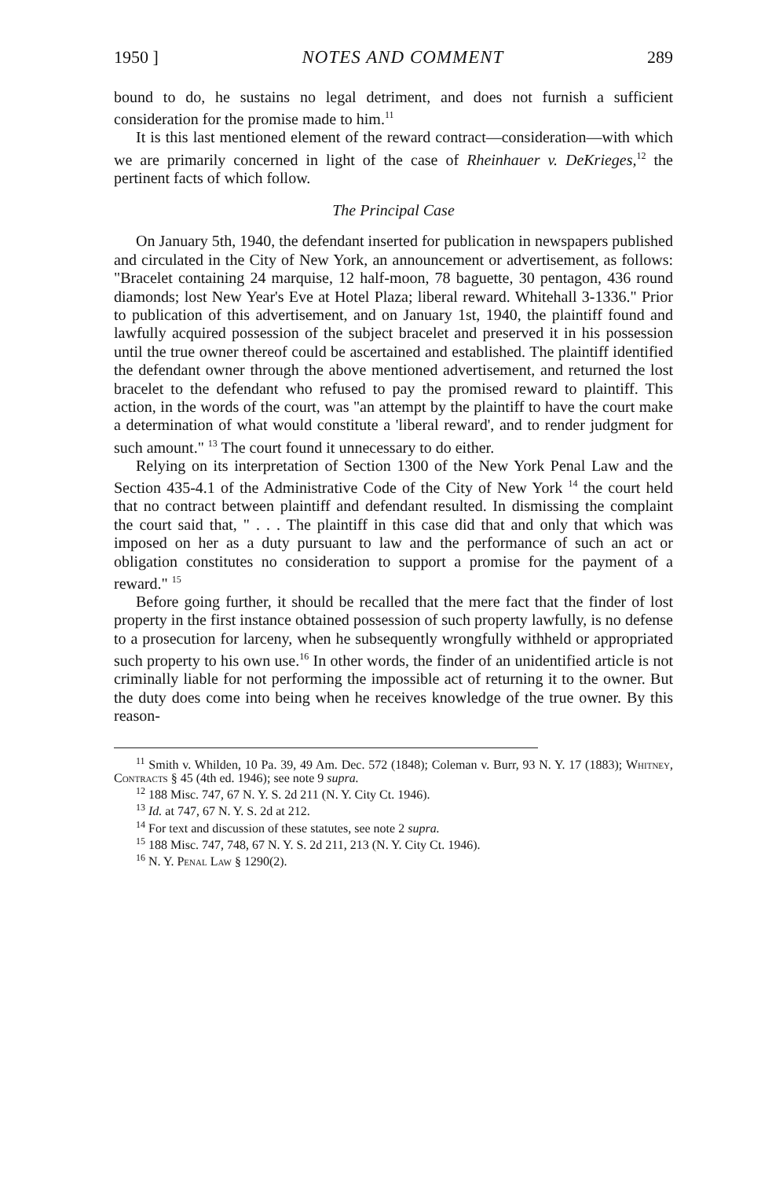1950 ] NOTES AND COMMENT 289
bound to do, he sustains no legal detriment, and does not furnish a sufficient consideration for the promise made to him.<sup>11</sup>
It is this last mentioned element of the reward contract—consideration—with which we are primarily concerned in light of the case of Rheinhauer v. DeKrieges,<sup>12</sup> the pertinent facts of which follow.
The Principal Case
On January 5th, 1940, the defendant inserted for publication in newspapers published and circulated in the City of New York, an announcement or advertisement, as follows: "Bracelet containing 24 marquise, 12 half-moon, 78 baguette, 30 pentagon, 436 round diamonds; lost New Year's Eve at Hotel Plaza; liberal reward. Whitehall 3-1336." Prior to publication of this advertisement, and on January 1st, 1940, the plaintiff found and lawfully acquired possession of the subject bracelet and preserved it in his possession until the true owner thereof could be ascertained and established. The plaintiff identified the defendant owner through the above mentioned advertisement, and returned the lost bracelet to the defendant who refused to pay the promised reward to plaintiff. This action, in the words of the court, was "an attempt by the plaintiff to have the court make a determination of what would constitute a 'liberal reward', and to render judgment for such amount." <sup>13</sup> The court found it unnecessary to do either.
Relying on its interpretation of Section 1300 of the New York Penal Law and the Section 435-4.1 of the Administrative Code of the City of New York <sup>14</sup> the court held that no contract between plaintiff and defendant resulted. In dismissing the complaint the court said that, " . . . The plaintiff in this case did that and only that which was imposed on her as a duty pursuant to law and the performance of such an act or obligation constitutes no consideration to support a promise for the payment of a reward." <sup>15</sup>
Before going further, it should be recalled that the mere fact that the finder of lost property in the first instance obtained possession of such property lawfully, is no defense to a prosecution for larceny, when he subsequently wrongfully withheld or appropriated such property to his own use.<sup>16</sup> In other words, the finder of an unidentified article is not criminally liable for not performing the impossible act of returning it to the owner. But the duty does come into being when he receives knowledge of the true owner. By this reason-
<sup>11</sup> Smith v. Whilden, 10 Pa. 39, 49 Am. Dec. 572 (1848); Coleman v. Burr, 93 N. Y. 17 (1883); Whitney, Contracts § 45 (4th ed. 1946); see note 9 supra.
<sup>12</sup> 188 Misc. 747, 67 N. Y. S. 2d 211 (N. Y. City Ct. 1946).
<sup>13</sup> Id. at 747, 67 N. Y. S. 2d at 212.
<sup>14</sup> For text and discussion of these statutes, see note 2 supra.
<sup>15</sup> 188 Misc. 747, 748, 67 N. Y. S. 2d 211, 213 (N. Y. City Ct. 1946).
<sup>16</sup> N. Y. Penal Law § 1290(2).